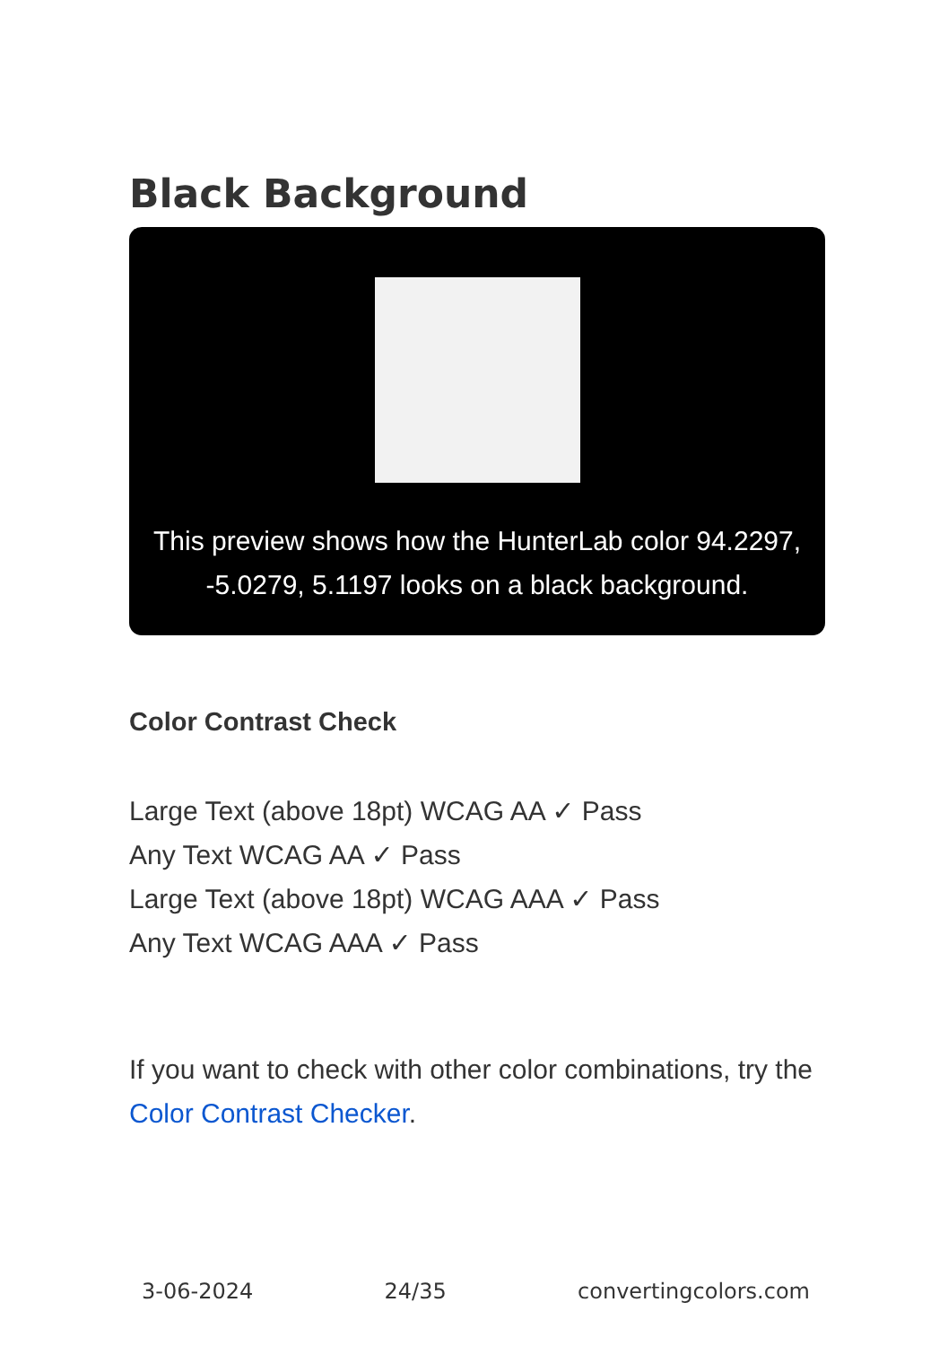Black Background
This preview shows how the HunterLab color 94.2297, -5.0279, 5.1197 looks on a black background.
Color Contrast Check
Large Text (above 18pt) WCAG AA ✓ Pass
Any Text WCAG AA ✓ Pass
Large Text (above 18pt) WCAG AAA ✓ Pass
Any Text WCAG AAA ✓ Pass
If you want to check with other color combinations, try the Color Contrast Checker.
3-06-2024 24/35 convertingcolors.com